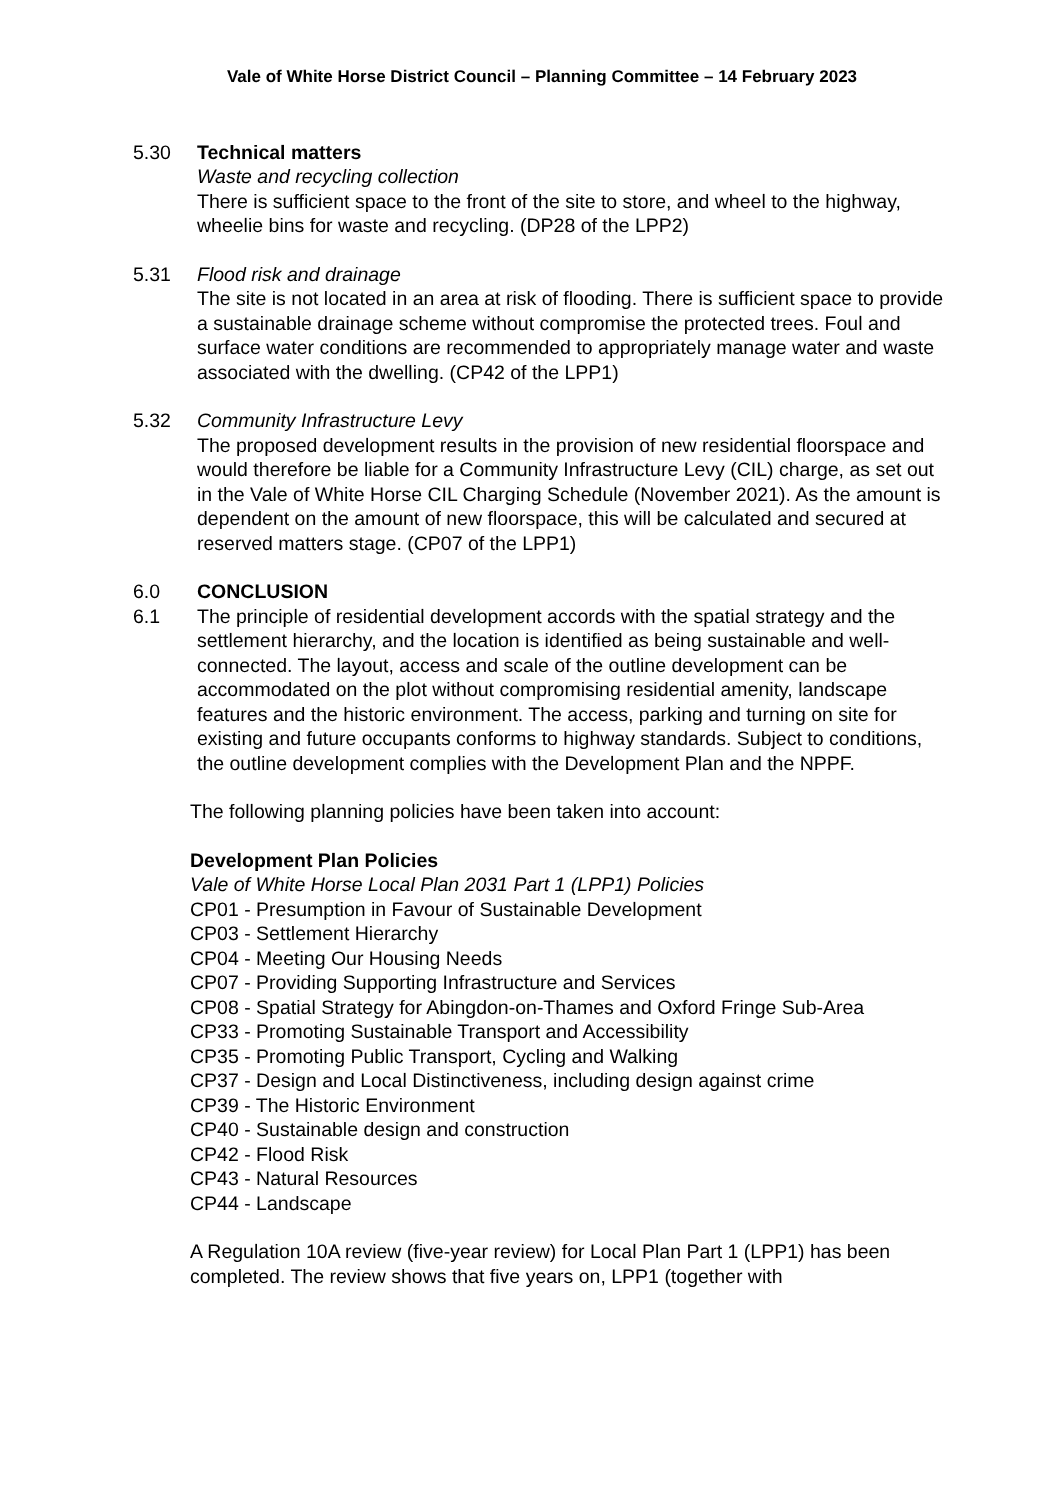Vale of White Horse District Council – Planning Committee – 14 February 2023
5.30 Technical matters
Waste and recycling collection
There is sufficient space to the front of the site to store, and wheel to the highway, wheelie bins for waste and recycling. (DP28 of the LPP2)
5.31 Flood risk and drainage
The site is not located in an area at risk of flooding. There is sufficient space to provide a sustainable drainage scheme without compromise the protected trees. Foul and surface water conditions are recommended to appropriately manage water and waste associated with the dwelling. (CP42 of the LPP1)
5.32 Community Infrastructure Levy
The proposed development results in the provision of new residential floorspace and would therefore be liable for a Community Infrastructure Levy (CIL) charge, as set out in the Vale of White Horse CIL Charging Schedule (November 2021). As the amount is dependent on the amount of new floorspace, this will be calculated and secured at reserved matters stage. (CP07 of the LPP1)
6.0 CONCLUSION
6.1 The principle of residential development accords with the spatial strategy and the settlement hierarchy, and the location is identified as being sustainable and well-connected. The layout, access and scale of the outline development can be accommodated on the plot without compromising residential amenity, landscape features and the historic environment. The access, parking and turning on site for existing and future occupants conforms to highway standards. Subject to conditions, the outline development complies with the Development Plan and the NPPF.
The following planning policies have been taken into account:
Development Plan Policies
Vale of White Horse Local Plan 2031 Part 1 (LPP1) Policies
CP01 - Presumption in Favour of Sustainable Development
CP03 - Settlement Hierarchy
CP04 - Meeting Our Housing Needs
CP07 - Providing Supporting Infrastructure and Services
CP08 - Spatial Strategy for Abingdon-on-Thames and Oxford Fringe Sub-Area
CP33 - Promoting Sustainable Transport and Accessibility
CP35 - Promoting Public Transport, Cycling and Walking
CP37 - Design and Local Distinctiveness, including design against crime
CP39 - The Historic Environment
CP40 - Sustainable design and construction
CP42 - Flood Risk
CP43 - Natural Resources
CP44 - Landscape
A Regulation 10A review (five-year review) for Local Plan Part 1 (LPP1) has been completed. The review shows that five years on, LPP1 (together with